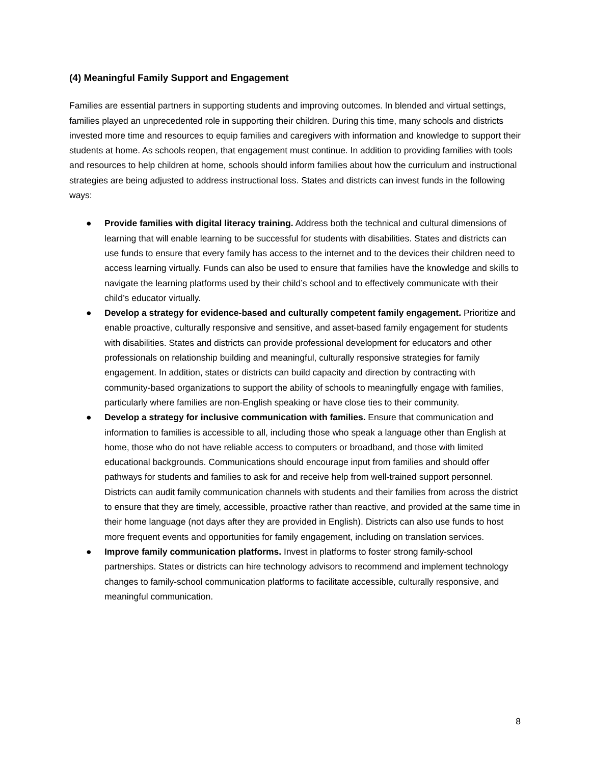(4) Meaningful Family Support and Engagement
Families are essential partners in supporting students and improving outcomes. In blended and virtual settings, families played an unprecedented role in supporting their children. During this time, many schools and districts invested more time and resources to equip families and caregivers with information and knowledge to support their students at home. As schools reopen, that engagement must continue. In addition to providing families with tools and resources to help children at home, schools should inform families about how the curriculum and instructional strategies are being adjusted to address instructional loss. States and districts can invest funds in the following ways:
● Provide families with digital literacy training. Address both the technical and cultural dimensions of learning that will enable learning to be successful for students with disabilities. States and districts can use funds to ensure that every family has access to the internet and to the devices their children need to access learning virtually. Funds can also be used to ensure that families have the knowledge and skills to navigate the learning platforms used by their child’s school and to effectively communicate with their child’s educator virtually.
● Develop a strategy for evidence-based and culturally competent family engagement. Prioritize and enable proactive, culturally responsive and sensitive, and asset-based family engagement for students with disabilities. States and districts can provide professional development for educators and other professionals on relationship building and meaningful, culturally responsive strategies for family engagement. In addition, states or districts can build capacity and direction by contracting with community-based organizations to support the ability of schools to meaningfully engage with families, particularly where families are non-English speaking or have close ties to their community.
● Develop a strategy for inclusive communication with families. Ensure that communication and information to families is accessible to all, including those who speak a language other than English at home, those who do not have reliable access to computers or broadband, and those with limited educational backgrounds. Communications should encourage input from families and should offer pathways for students and families to ask for and receive help from well-trained support personnel. Districts can audit family communication channels with students and their families from across the district to ensure that they are timely, accessible, proactive rather than reactive, and provided at the same time in their home language (not days after they are provided in English). Districts can also use funds to host more frequent events and opportunities for family engagement, including on translation services.
● Improve family communication platforms. Invest in platforms to foster strong family-school partnerships. States or districts can hire technology advisors to recommend and implement technology changes to family-school communication platforms to facilitate accessible, culturally responsive, and meaningful communication.
8